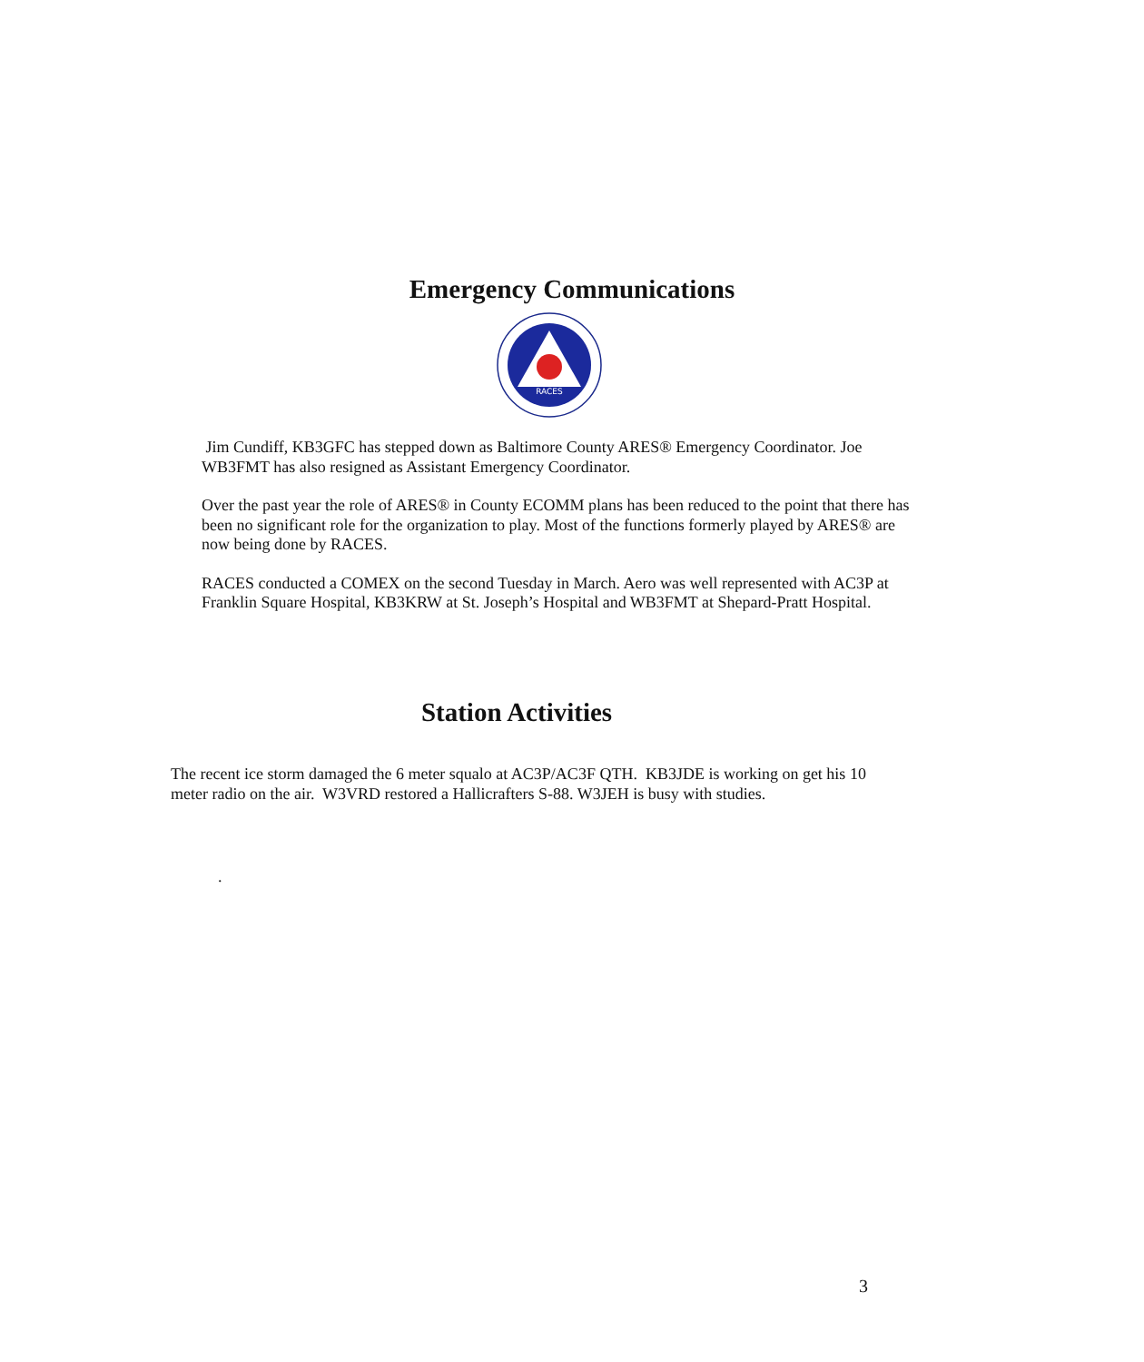Emergency Communications
RACES
Jim Cundiff, KB3GFC has stepped down as Baltimore County ARES® Emergency Coordinator. Joe WB3FMT has also resigned as Assistant Emergency Coordinator.
Over the past year the role of ARES® in County ECOMM plans has been reduced to the point that there has been no significant role for the organization to play. Most of the functions formerly played by ARES® are now being done by RACES.
RACES conducted a COMEX on the second Tuesday in March. Aero was well represented with AC3P at Franklin Square Hospital, KB3KRW at St. Joseph’s Hospital and WB3FMT at Shepard-Pratt Hospital.
Station Activities
The recent ice storm damaged the 6 meter squalo at AC3P/AC3F QTH. KB3JDE is working on get his 10 meter radio on the air. W3VRD restored a Hallicrafters S-88. W3JEH is busy with studies.
.
3